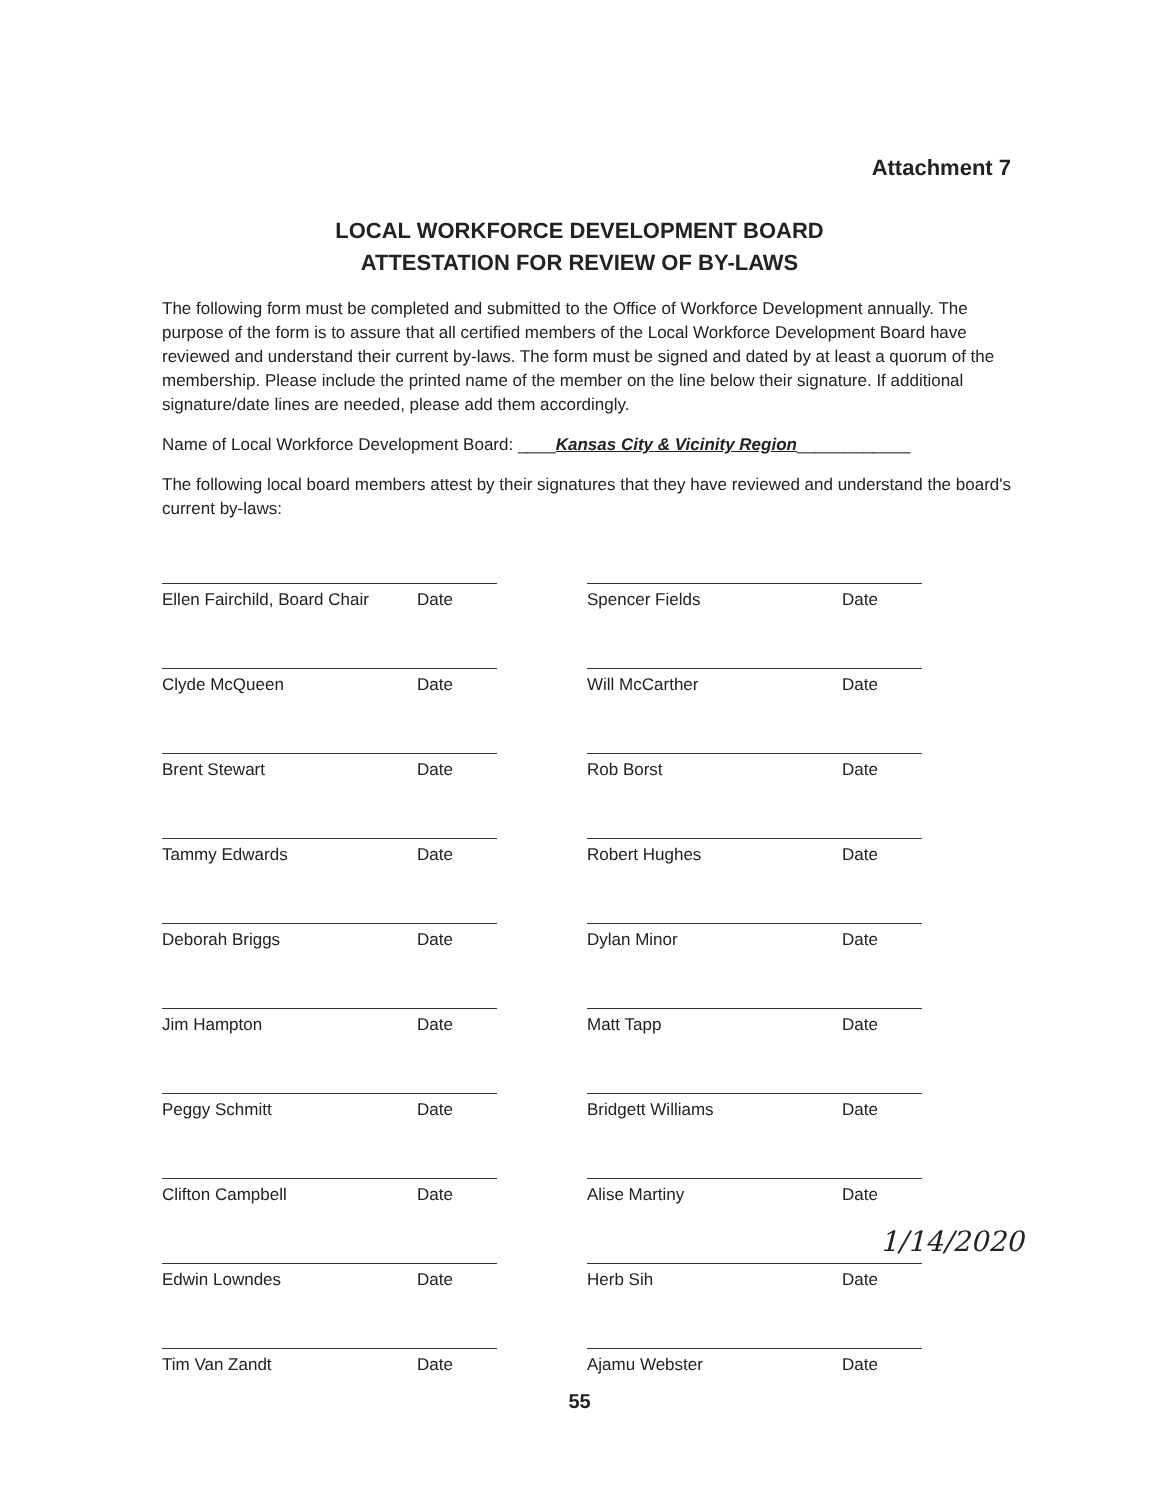Attachment 7
LOCAL WORKFORCE DEVELOPMENT BOARD
ATTESTATION FOR REVIEW OF BY-LAWS
The following form must be completed and submitted to the Office of Workforce Development annually. The purpose of the form is to assure that all certified members of the Local Workforce Development Board have reviewed and understand their current by-laws. The form must be signed and dated by at least a quorum of the membership. Please include the printed name of the member on the line below their signature. If additional signature/date lines are needed, please add them accordingly.
Name of Local Workforce Development Board: ____Kansas City & Vicinity Region____________
The following local board members attest by their signatures that they have reviewed and understand the board's current by-laws:
Ellen Fairchild, Board Chair Date
Clyde McQueen Date
Brent Stewart Date
Tammy Edwards Date
Deborah Briggs Date
Jim Hampton Date
Peggy Schmitt Date
Clifton Campbell Date
Edwin Lowndes Date
Tim Van Zandt Date
Spencer Fields Date
Will McCarther Date
Rob Borst Date
Robert Hughes Date
Dylan Minor Date
Matt Tapp Date
Bridgett Williams Date
Alise Martiny Date
Herb Sih Date
Ajamu Webster Date
1/14/2020
55